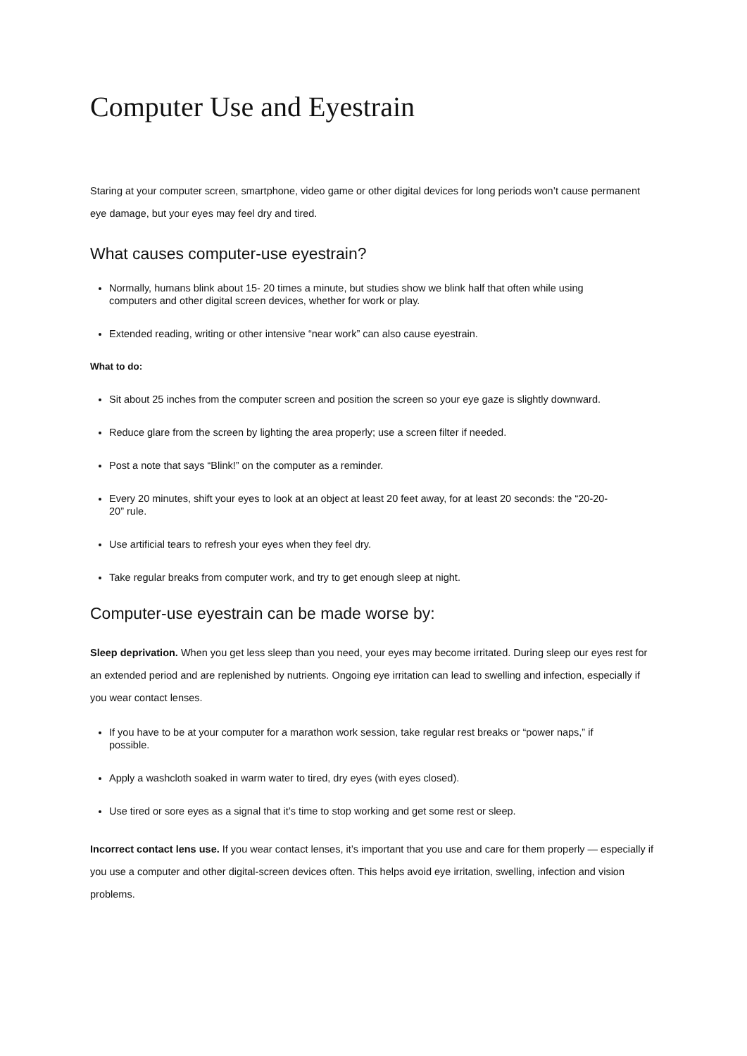Computer Use and Eyestrain
Staring at your computer screen, smartphone, video game or other digital devices for long periods won’t cause permanent eye damage, but your eyes may feel dry and tired.
What causes computer-use eyestrain?
Normally, humans blink about 15- 20 times a minute, but studies show we blink half that often while using computers and other digital screen devices, whether for work or play.
Extended reading, writing or other intensive “near work” can also cause eyestrain.
What to do:
Sit about 25 inches from the computer screen and position the screen so your eye gaze is slightly downward.
Reduce glare from the screen by lighting the area properly; use a screen filter if needed.
Post a note that says “Blink!” on the computer as a reminder.
Every 20 minutes, shift your eyes to look at an object at least 20 feet away, for at least 20 seconds: the “20-20-20” rule.
Use artificial tears to refresh your eyes when they feel dry.
Take regular breaks from computer work, and try to get enough sleep at night.
Computer-use eyestrain can be made worse by:
Sleep deprivation. When you get less sleep than you need, your eyes may become irritated. During sleep our eyes rest for an extended period and are replenished by nutrients. Ongoing eye irritation can lead to swelling and infection, especially if you wear contact lenses.
If you have to be at your computer for a marathon work session, take regular rest breaks or “power naps,” if possible.
Apply a washcloth soaked in warm water to tired, dry eyes (with eyes closed).
Use tired or sore eyes as a signal that it’s time to stop working and get some rest or sleep.
Incorrect contact lens use. If you wear contact lenses, it’s important that you use and care for them properly — especially if you use a computer and other digital-screen devices often. This helps avoid eye irritation, swelling, infection and vision problems.